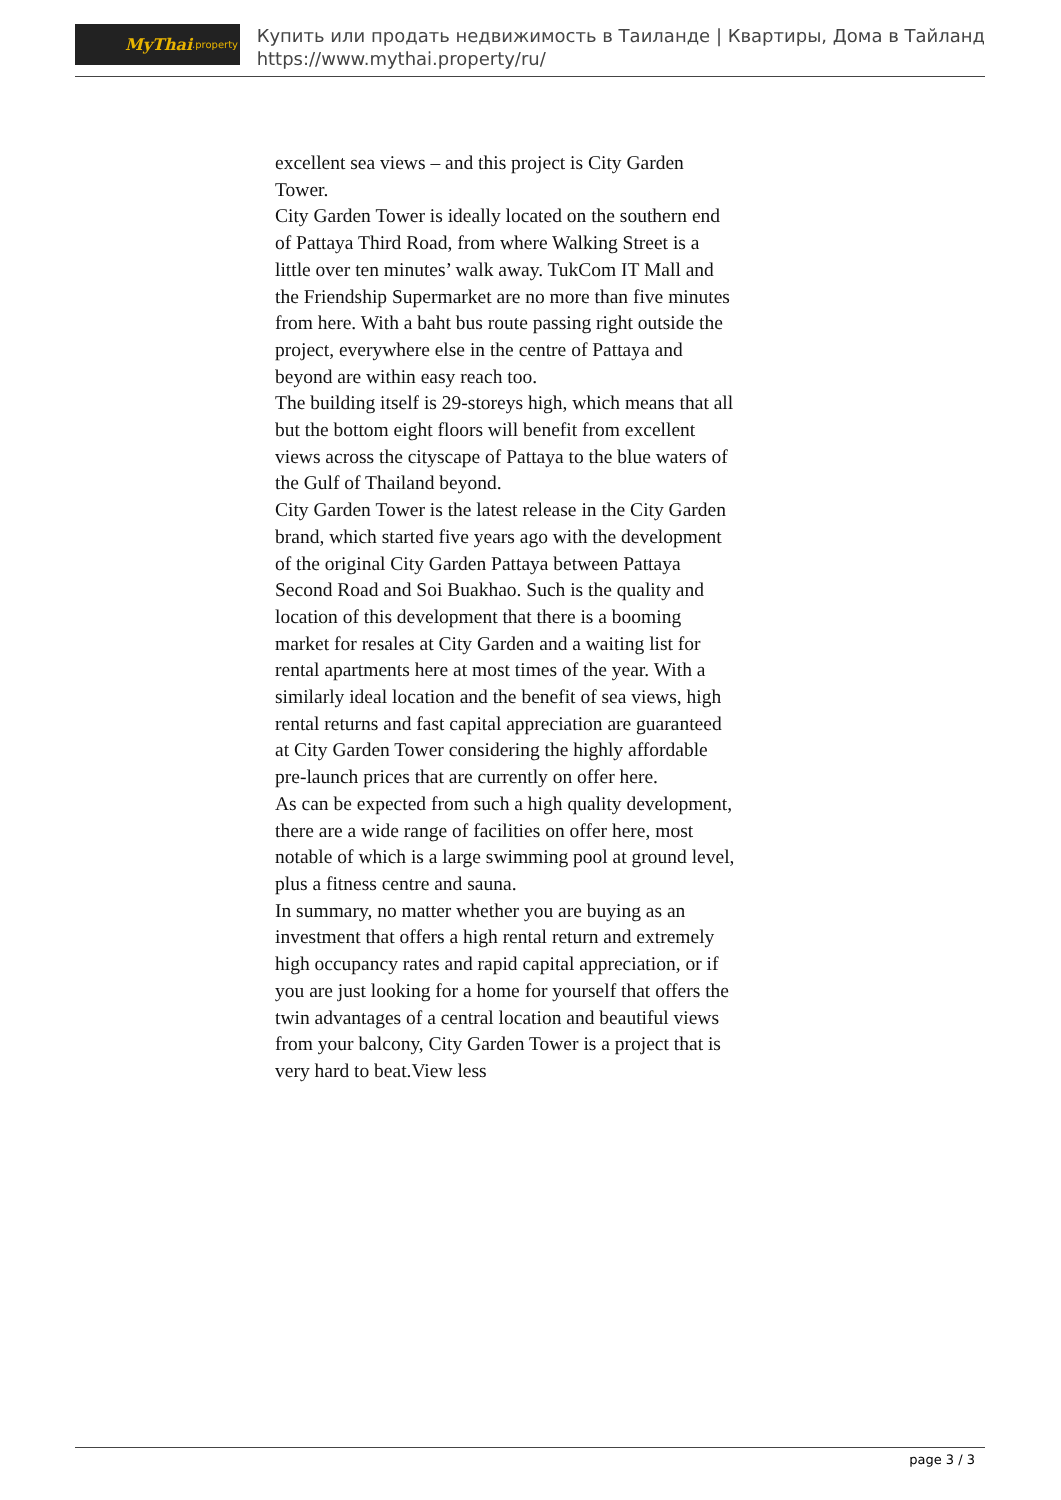MyThai.property
Купить или продать недвижимость в Таиланде | Квартиры, Дома в Тайланд
https://www.mythai.property/ru/
excellent sea views – and this project is City Garden Tower.
City Garden Tower is ideally located on the southern end of Pattaya Third Road, from where Walking Street is a little over ten minutes’ walk away. TukCom IT Mall and the Friendship Supermarket are no more than five minutes from here. With a baht bus route passing right outside the project, everywhere else in the centre of Pattaya and beyond are within easy reach too.
The building itself is 29-storeys high, which means that all but the bottom eight floors will benefit from excellent views across the cityscape of Pattaya to the blue waters of the Gulf of Thailand beyond.
City Garden Tower is the latest release in the City Garden brand, which started five years ago with the development of the original City Garden Pattaya between Pattaya Second Road and Soi Buakhao. Such is the quality and location of this development that there is a booming market for resales at City Garden and a waiting list for rental apartments here at most times of the year. With a similarly ideal location and the benefit of sea views, high rental returns and fast capital appreciation are guaranteed at City Garden Tower considering the highly affordable pre-launch prices that are currently on offer here.
As can be expected from such a high quality development, there are a wide range of facilities on offer here, most notable of which is a large swimming pool at ground level, plus a fitness centre and sauna.
In summary, no matter whether you are buying as an investment that offers a high rental return and extremely high occupancy rates and rapid capital appreciation, or if you are just looking for a home for yourself that offers the twin advantages of a central location and beautiful views from your balcony, City Garden Tower is a project that is very hard to beat.View less
page 3 / 3